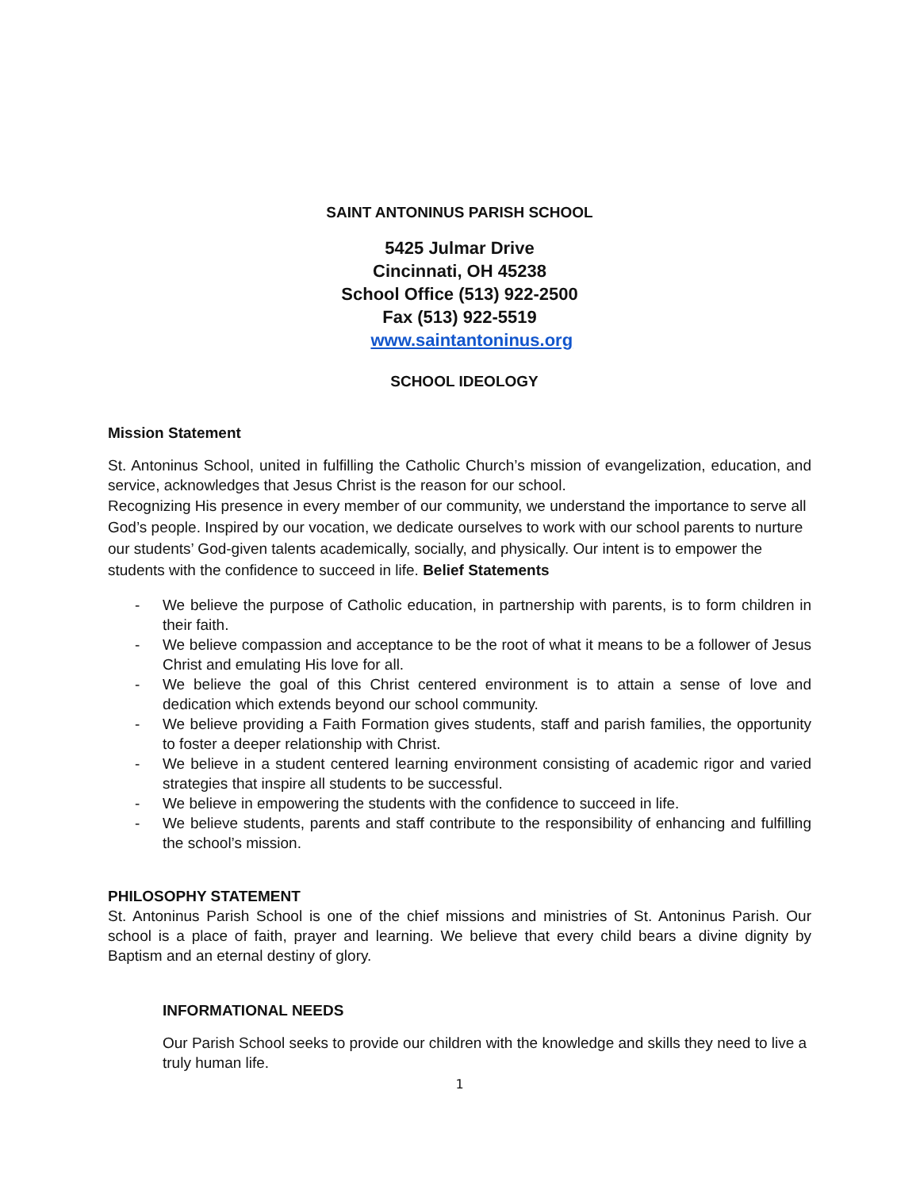SAINT ANTONINUS PARISH SCHOOL
5425 Julmar Drive
Cincinnati, OH 45238
School Office (513) 922-2500
Fax (513) 922-5519
www.saintantoninus.org
SCHOOL IDEOLOGY
Mission Statement
St. Antoninus School, united in fulfilling the Catholic Church’s mission of evangelization, education, and service, acknowledges that Jesus Christ is the reason for our school.
Recognizing His presence in every member of our community, we understand the importance to serve all God’s people. Inspired by our vocation, we dedicate ourselves to work with our school parents to nurture our students’ God-given talents academically, socially, and physically. Our intent is to empower the students with the confidence to succeed in life. Belief Statements
- We believe the purpose of Catholic education, in partnership with parents, is to form children in their faith.
- We believe compassion and acceptance to be the root of what it means to be a follower of Jesus Christ and emulating His love for all.
- We believe the goal of this Christ centered environment is to attain a sense of love and dedication which extends beyond our school community.
- We believe providing a Faith Formation gives students, staff and parish families, the opportunity to foster a deeper relationship with Christ.
- We believe in a student centered learning environment consisting of academic rigor and varied strategies that inspire all students to be successful.
- We believe in empowering the students with the confidence to succeed in life.
- We believe students, parents and staff contribute to the responsibility of enhancing and fulfilling the school’s mission.
PHILOSOPHY STATEMENT
St. Antoninus Parish School is one of the chief missions and ministries of St. Antoninus Parish. Our school is a place of faith, prayer and learning. We believe that every child bears a divine dignity by Baptism and an eternal destiny of glory.
INFORMATIONAL NEEDS
Our Parish School seeks to provide our children with the knowledge and skills they need to live a truly human life.
1